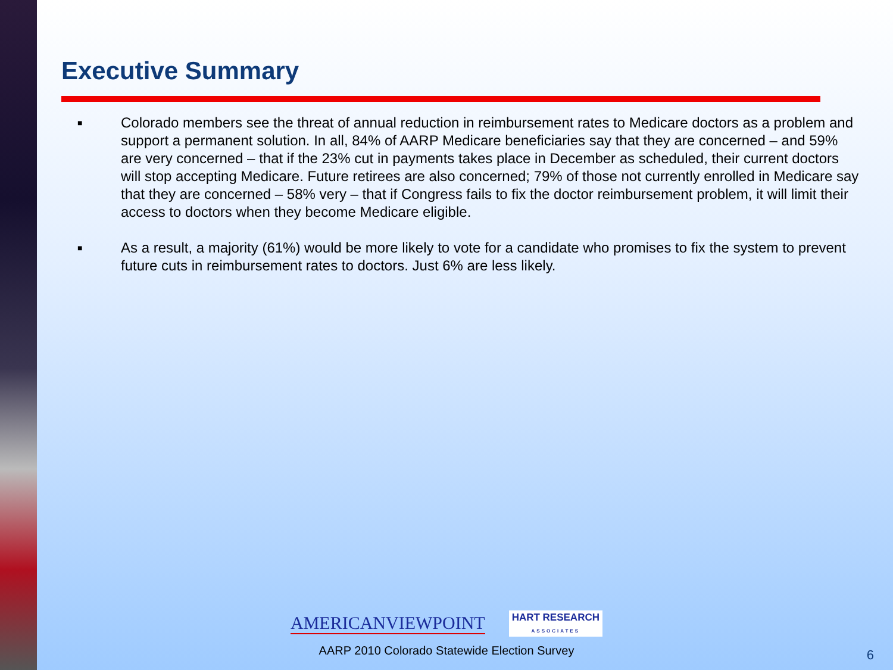Executive Summary
■
Colorado members see the threat of annual reduction in reimbursement rates to Medicare doctors as a problem and support a permanent solution. In all, 84% of AARP Medicare beneficiaries say that they are concerned – and 59% are very concerned – that if the 23% cut in payments takes place in December as scheduled, their current doctors will stop accepting Medicare. Future retirees are also concerned; 79% of those not currently enrolled in Medicare say that they are concerned – 58% very – that if Congress fails to fix the doctor reimbursement problem, it will limit their access to doctors when they become Medicare eligible.
■
As a result, a majority (61%) would be more likely to vote for a candidate who promises to fix the system to prevent future cuts in reimbursement rates to doctors. Just 6% are less likely.
AMERICANVIEWPOINT HART RESEARCH
ASSOCIATES
AARP 2010 Colorado Statewide Election Survey
6